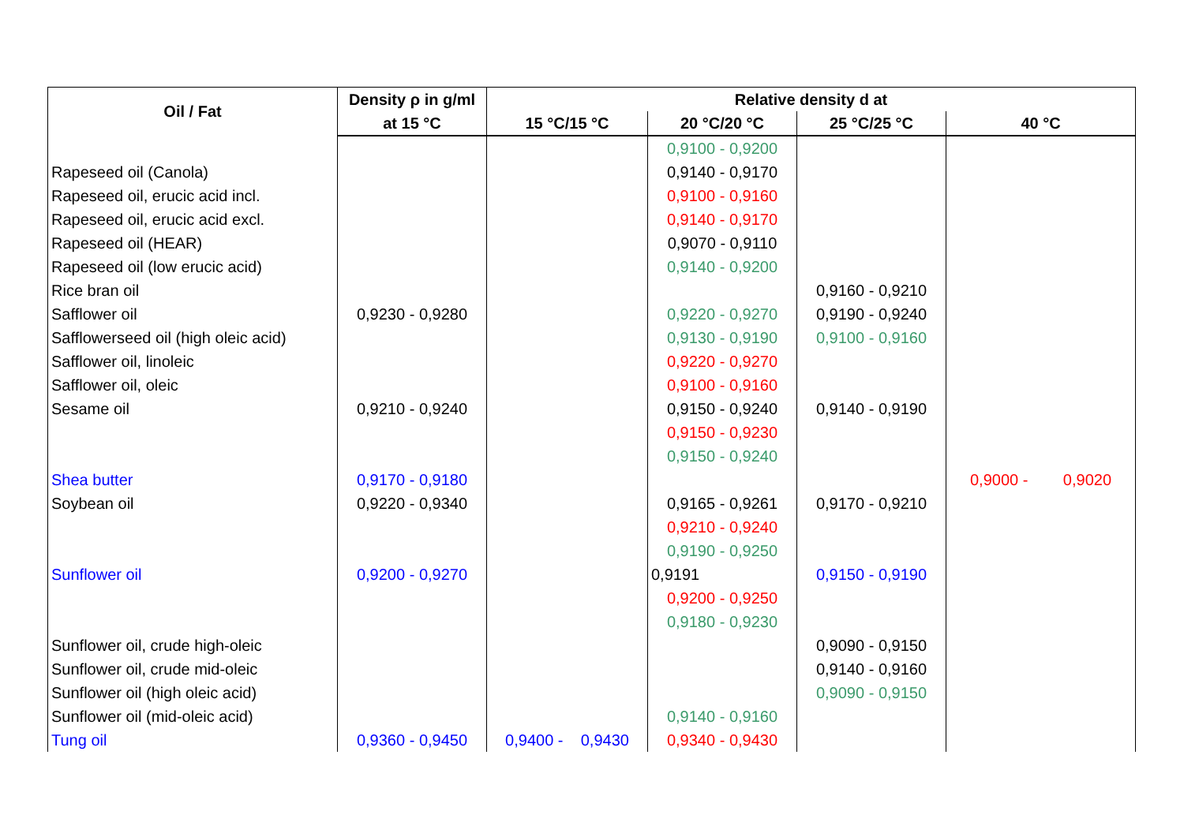| Oil / Fat | Density ρ in g/ml | Relative density d at | | | |
| --- | --- | --- | --- | --- | --- |
| | at 15 °C | 15 °C/15 °C | 20 °C/20 °C | 25 °C/25 °C | 40 °C |
| | | | 0,9100 - 0,9200 | | |
| Rapeseed oil (Canola) | | | 0,9140 - 0,9170 | | |
| Rapeseed oil, erucic acid incl. | | | 0,9100 - 0,9160 | | |
| Rapeseed oil, erucic acid excl. | | | 0,9140 - 0,9170 | | |
| Rapeseed oil (HEAR) | | | 0,9070 - 0,9110 | | |
| Rapeseed oil (low erucic acid) | | | 0,9140 - 0,9200 | | |
| Rice bran oil | | | | 0,9160 - 0,9210 | |
| Safflower oil | 0,9230 - 0,9280 | | 0,9220 - 0,9270 | 0,9190 - 0,9240 | |
| Safflowerseed oil (high oleic acid) | | | 0,9130 - 0,9190 | 0,9100 - 0,9160 | |
| Safflower oil, linoleic | | | 0,9220 - 0,9270 | | |
| Safflower oil, oleic | | | 0,9100 - 0,9160 | | |
| Sesame oil | 0,9210 - 0,9240 | | 0,9150 - 0,9240 | 0,9140 - 0,9190 | |
| | | | 0,9150 - 0,9230 | | |
| | | | 0,9150 - 0,9240 | | |
| Shea butter | 0,9170 - 0,9180 | | | | 0,9000 - 0,9020 |
| Soybean oil | 0,9220 - 0,9340 | | 0,9165 - 0,9261 | 0,9170 - 0,9210 | |
| | | | 0,9210 - 0,9240 | | |
| | | | 0,9190 - 0,9250 | | |
| Sunflower oil | 0,9200 - 0,9270 | | 0,9191 | 0,9150 - 0,9190 | |
| | | | 0,9200 - 0,9250 | | |
| | | | 0,9180 - 0,9230 | | |
| Sunflower oil, crude high-oleic | | | | 0,9090 - 0,9150 | |
| Sunflower oil, crude mid-oleic | | | | 0,9140 - 0,9160 | |
| Sunflower oil (high oleic acid) | | | | 0,9090 - 0,9150 | |
| Sunflower oil (mid-oleic acid) | | | 0,9140 - 0,9160 | | |
| Tung oil | 0,9360 - 0,9450 | 0,9400 - 0,9430 | 0,9340 - 0,9430 | | |